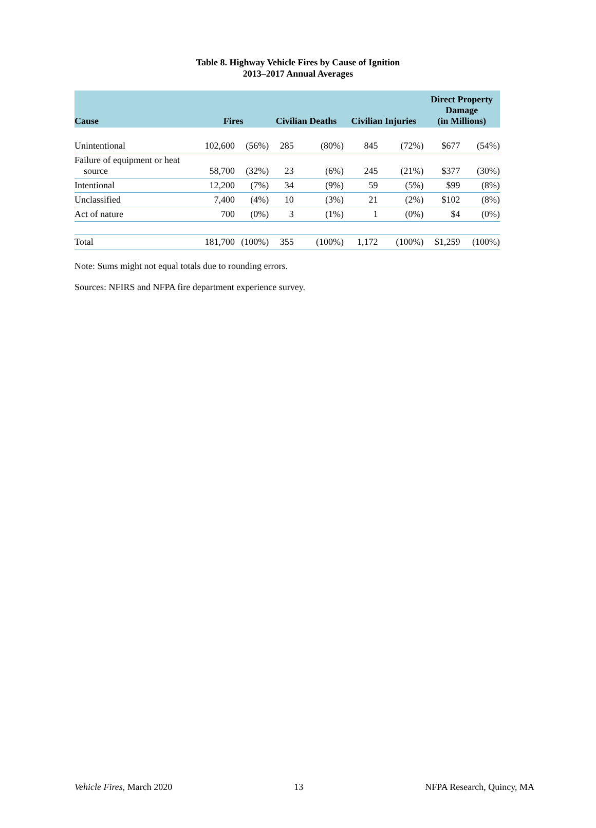Table 8. Highway Vehicle Fires by Cause of Ignition
2013–2017 Annual Averages
| Cause | Fires | | Civilian Deaths | | Civilian Injuries | | Direct Property Damage (in Millions) | |
| --- | --- | --- | --- | --- | --- | --- | --- | --- |
| Unintentional | 102,600 | (56%) | 285 | (80%) | 845 | (72%) | $677 | (54%) |
| Failure of equipment or heat source | 58,700 | (32%) | 23 | (6%) | 245 | (21%) | $377 | (30%) |
| Intentional | 12,200 | (7%) | 34 | (9%) | 59 | (5%) | $99 | (8%) |
| Unclassified | 7,400 | (4%) | 10 | (3%) | 21 | (2%) | $102 | (8%) |
| Act of nature | 700 | (0%) | 3 | (1%) | 1 | (0%) | $4 | (0%) |
| Total | 181,700 | (100%) | 355 | (100%) | 1,172 | (100%) | $1,259 | (100%) |
Note: Sums might not equal totals due to rounding errors.
Sources: NFIRS and NFPA fire department experience survey.
Vehicle Fires, March 2020 13 NFPA Research, Quincy, MA